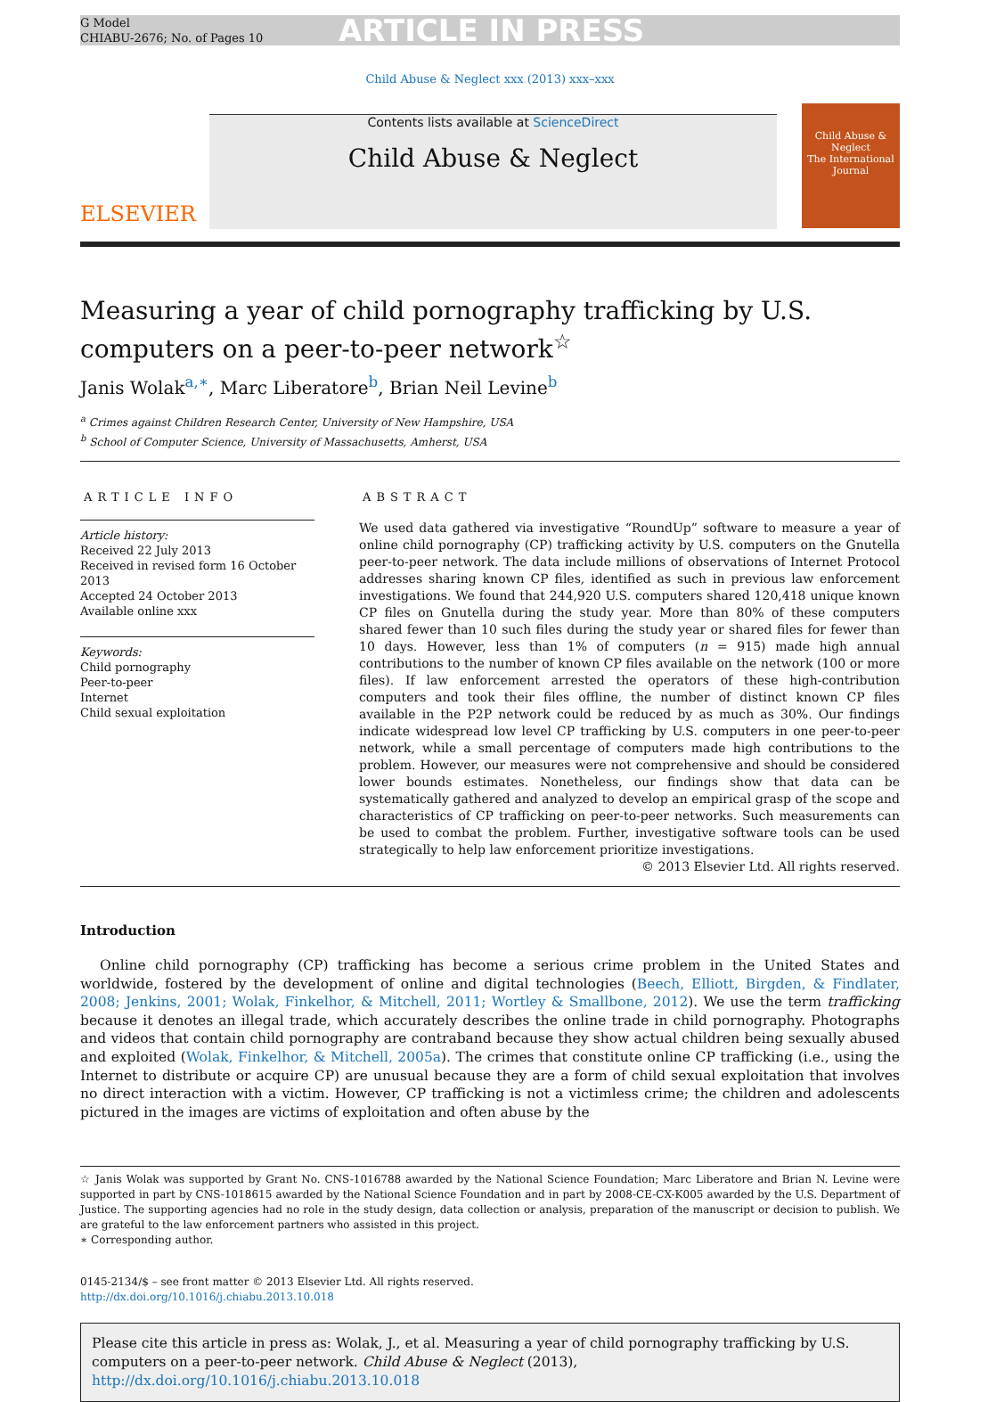G Model
CHIABU-2676; No. of Pages 10
ARTICLE IN PRESS
Child Abuse & Neglect xxx (2013) xxx–xxx
ELSEVIER
Contents lists available at ScienceDirect
Child Abuse & Neglect
Child Abuse & Neglect
The International Journal
Measuring a year of child pornography trafficking by U.S. computers on a peer-to-peer network<sup>☆</sup>
Janis Wolak<sup>a,∗</sup>, Marc Liberatore<sup>b</sup>, Brian Neil Levine<sup>b</sup>
<sup>a</sup> Crimes against Children Research Center, University of New Hampshire, USA
<sup>b</sup> School of Computer Science, University of Massachusetts, Amherst, USA
ARTICLE INFO
Article history:
Received 22 July 2013
Received in revised form 16 October 2013
Accepted 24 October 2013
Available online xxx
Keywords:
Child pornography
Peer-to-peer
Internet
Child sexual exploitation
ABSTRACT
We used data gathered via investigative “RoundUp” software to measure a year of online child pornography (CP) trafficking activity by U.S. computers on the Gnutella peer-to-peer network. The data include millions of observations of Internet Protocol addresses sharing known CP files, identified as such in previous law enforcement investigations. We found that 244,920 U.S. computers shared 120,418 unique known CP files on Gnutella during the study year. More than 80% of these computers shared fewer than 10 such files during the study year or shared files for fewer than 10 days. However, less than 1% of computers (n = 915) made high annual contributions to the number of known CP files available on the network (100 or more files). If law enforcement arrested the operators of these high-contribution computers and took their files offline, the number of distinct known CP files available in the P2P network could be reduced by as much as 30%. Our findings indicate widespread low level CP trafficking by U.S. computers in one peer-to-peer network, while a small percentage of computers made high contributions to the problem. However, our measures were not comprehensive and should be considered lower bounds estimates. Nonetheless, our findings show that data can be systematically gathered and analyzed to develop an empirical grasp of the scope and characteristics of CP trafficking on peer-to-peer networks. Such measurements can be used to combat the problem. Further, investigative software tools can be used strategically to help law enforcement prioritize investigations.
© 2013 Elsevier Ltd. All rights reserved.
Introduction
Online child pornography (CP) trafficking has become a serious crime problem in the United States and worldwide, fostered by the development of online and digital technologies (Beech, Elliott, Birgden, & Findlater, 2008; Jenkins, 2001; Wolak, Finkelhor, & Mitchell, 2011; Wortley & Smallbone, 2012). We use the term trafficking because it denotes an illegal trade, which accurately describes the online trade in child pornography. Photographs and videos that contain child pornography are contraband because they show actual children being sexually abused and exploited (Wolak, Finkelhor, & Mitchell, 2005a). The crimes that constitute online CP trafficking (i.e., using the Internet to distribute or acquire CP) are unusual because they are a form of child sexual exploitation that involves no direct interaction with a victim. However, CP trafficking is not a victimless crime; the children and adolescents pictured in the images are victims of exploitation and often abuse by the
☆ Janis Wolak was supported by Grant No. CNS-1016788 awarded by the National Science Foundation; Marc Liberatore and Brian N. Levine were supported in part by CNS-1018615 awarded by the National Science Foundation and in part by 2008-CE-CX-K005 awarded by the U.S. Department of Justice. The supporting agencies had no role in the study design, data collection or analysis, preparation of the manuscript or decision to publish. We are grateful to the law enforcement partners who assisted in this project.
∗ Corresponding author.
0145-2134/$ – see front matter © 2013 Elsevier Ltd. All rights reserved.
http://dx.doi.org/10.1016/j.chiabu.2013.10.018
Please cite this article in press as: Wolak, J., et al. Measuring a year of child pornography trafficking by U.S. computers on a peer-to-peer network. Child Abuse & Neglect (2013), http://dx.doi.org/10.1016/j.chiabu.2013.10.018